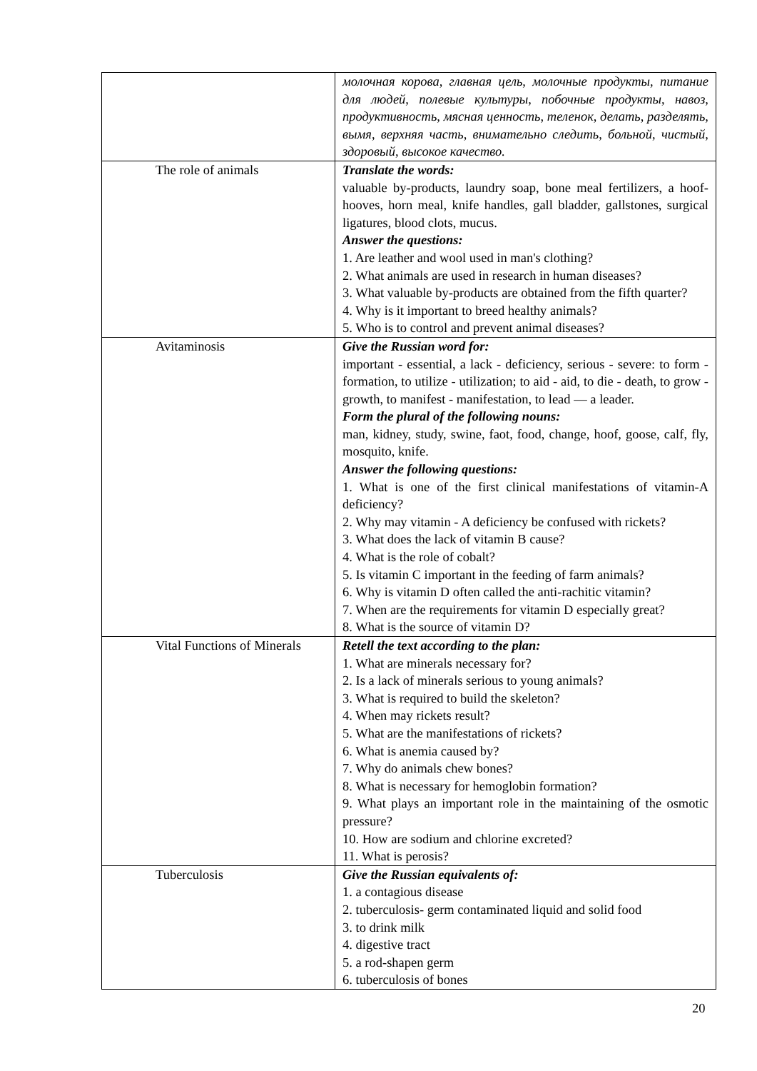| | молочная корова, главная цель, молочные продукты, питание для людей, полевые культуры, побочные продукты, навоз, продуктивность, мясная ценность, теленок, делать, разделять, вымя, верхняя часть, внимательно следить, больной, чистый, здоровый, высокое качество. |
| The role of animals | Translate the words: valuable by-products, laundry soap, bone meal fertilizers, a hoof-hooves, horn meal, knife handles, gall bladder, gallstones, surgical ligatures, blood clots, mucus. Answer the questions: 1. Are leather and wool used in man's clothing? 2. What animals are used in research in human diseases? 3. What valuable by-products are obtained from the fifth quarter? 4. Why is it important to breed healthy animals? 5. Who is to control and prevent animal diseases? |
| Avitaminosis | Give the Russian word for: important - essential, a lack - deficiency, serious - severe: to form - formation, to utilize - utilization; to aid - aid, to die - death, to grow -growth, to manifest - manifestation, to lead — a leader. Form the plural of the following nouns: man, kidney, study, swine, faot, food, change, hoof, goose, calf, fly, mosquito, knife. Answer the following questions: 1. What is one of the first clinical manifestations of vitamin-A deficiency? 2. Why may vitamin - A deficiency be confused with rickets? 3. What does the lack of vitamin B cause? 4. What is the role of cobalt? 5. Is vitamin C important in the feeding of farm animals? 6. Why is vitamin D often called the anti-rachitic vitamin? 7. When are the requirements for vitamin D especially great? 8. What is the source of vitamin D? |
| Vital Functions of Minerals | Retell the text according to the plan: 1. What are minerals necessary for? 2. Is a lack of minerals serious to young animals? 3. What is required to build the skeleton? 4. When may rickets result? 5. What are the manifestations of rickets? 6. What is anemia caused by? 7. Why do animals chew bones? 8. What is necessary for hemoglobin formation? 9. What plays an important role in the maintaining of the osmotic pressure? 10. How are sodium and chlorine excreted? 11. What is perosis? |
| Tuberculosis | Give the Russian equivalents of: 1. a contagious disease 2. tuberculosis- germ contaminated liquid and solid food 3. to drink milk 4. digestive tract 5. a rod-shapen germ 6. tuberculosis of bones |
20